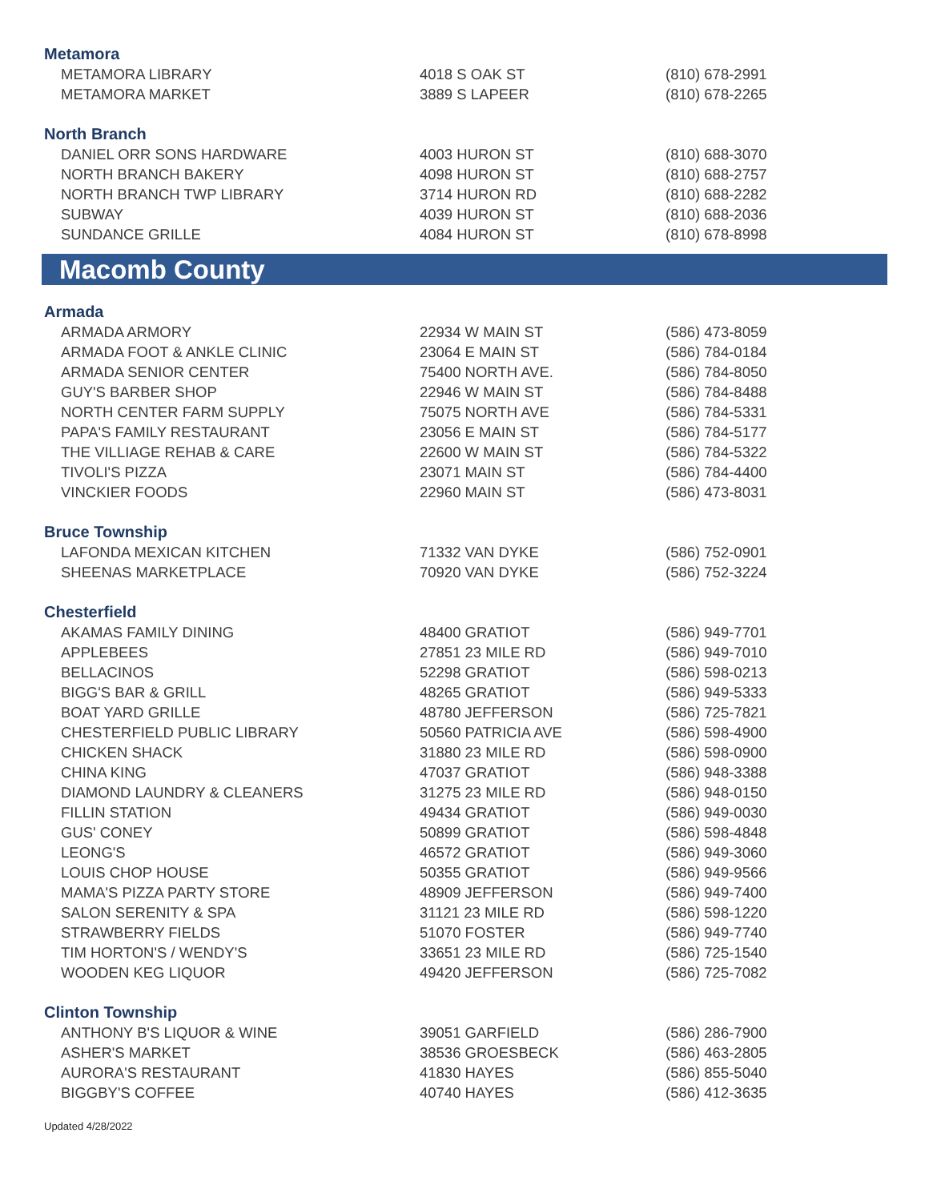Metamora
| METAMORA LIBRARY | 4018 S OAK ST | (810) 678-2991 |
| METAMORA MARKET | 3889 S LAPEER | (810) 678-2265 |
North Branch
| DANIEL ORR SONS HARDWARE | 4003 HURON ST | (810) 688-3070 |
| NORTH BRANCH BAKERY | 4098 HURON ST | (810) 688-2757 |
| NORTH BRANCH TWP LIBRARY | 3714 HURON RD | (810) 688-2282 |
| SUBWAY | 4039 HURON ST | (810) 688-2036 |
| SUNDANCE GRILLE | 4084 HURON ST | (810) 678-8998 |
Macomb County
Armada
| ARMADA ARMORY | 22934 W MAIN ST | (586) 473-8059 |
| ARMADA FOOT & ANKLE CLINIC | 23064 E MAIN ST | (586) 784-0184 |
| ARMADA SENIOR CENTER | 75400 NORTH AVE. | (586) 784-8050 |
| GUY'S BARBER SHOP | 22946 W MAIN ST | (586) 784-8488 |
| NORTH CENTER FARM SUPPLY | 75075 NORTH AVE | (586) 784-5331 |
| PAPA'S FAMILY RESTAURANT | 23056 E MAIN ST | (586) 784-5177 |
| THE VILLIAGE REHAB & CARE | 22600 W MAIN ST | (586) 784-5322 |
| TIVOLI'S PIZZA | 23071 MAIN ST | (586) 784-4400 |
| VINCKIER FOODS | 22960 MAIN ST | (586) 473-8031 |
Bruce Township
| LAFONDA MEXICAN KITCHEN | 71332 VAN DYKE | (586) 752-0901 |
| SHEENAS MARKETPLACE | 70920 VAN DYKE | (586) 752-3224 |
Chesterfield
| AKAMAS FAMILY DINING | 48400 GRATIOT | (586) 949-7701 |
| APPLEBEES | 27851 23 MILE RD | (586) 949-7010 |
| BELLACINOS | 52298 GRATIOT | (586) 598-0213 |
| BIGG'S BAR & GRILL | 48265 GRATIOT | (586) 949-5333 |
| BOAT YARD GRILLE | 48780 JEFFERSON | (586) 725-7821 |
| CHESTERFIELD PUBLIC LIBRARY | 50560 PATRICIA AVE | (586) 598-4900 |
| CHICKEN SHACK | 31880 23 MILE RD | (586) 598-0900 |
| CHINA KING | 47037 GRATIOT | (586) 948-3388 |
| DIAMOND LAUNDRY & CLEANERS | 31275 23 MILE RD | (586) 948-0150 |
| FILLIN STATION | 49434 GRATIOT | (586) 949-0030 |
| GUS' CONEY | 50899 GRATIOT | (586) 598-4848 |
| LEONG'S | 46572 GRATIOT | (586) 949-3060 |
| LOUIS CHOP HOUSE | 50355 GRATIOT | (586) 949-9566 |
| MAMA'S PIZZA PARTY STORE | 48909 JEFFERSON | (586) 949-7400 |
| SALON SERENITY & SPA | 31121 23 MILE RD | (586) 598-1220 |
| STRAWBERRY FIELDS | 51070 FOSTER | (586) 949-7740 |
| TIM HORTON'S / WENDY'S | 33651 23 MILE RD | (586) 725-1540 |
| WOODEN KEG LIQUOR | 49420 JEFFERSON | (586) 725-7082 |
Clinton Township
| ANTHONY B'S LIQUOR & WINE | 39051 GARFIELD | (586) 286-7900 |
| ASHER'S MARKET | 38536 GROESBECK | (586) 463-2805 |
| AURORA'S RESTAURANT | 41830 HAYES | (586) 855-5040 |
| BIGGBY'S COFFEE | 40740 HAYES | (586) 412-3635 |
Updated 4/28/2022